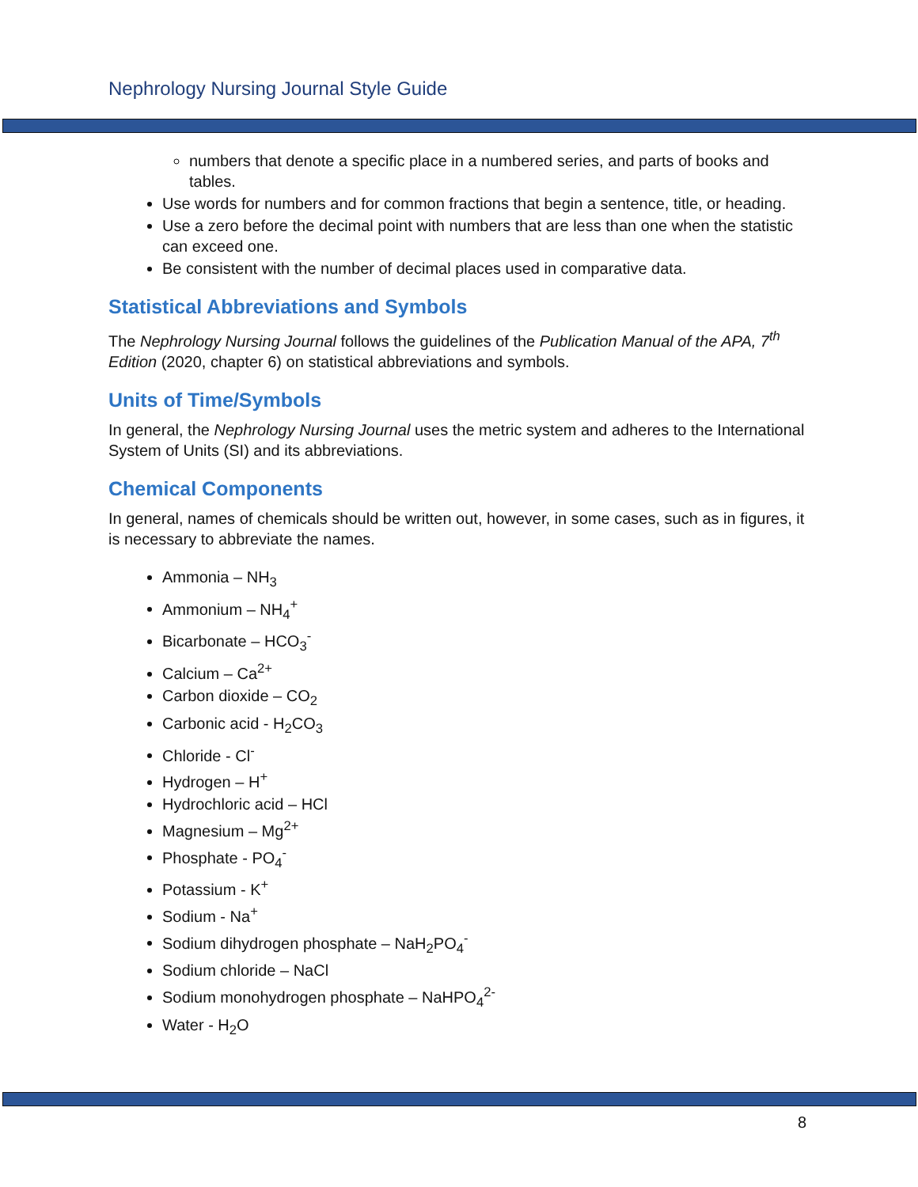Nephrology Nursing Journal Style Guide
numbers that denote a specific place in a numbered series, and parts of books and tables.
Use words for numbers and for common fractions that begin a sentence, title, or heading.
Use a zero before the decimal point with numbers that are less than one when the statistic can exceed one.
Be consistent with the number of decimal places used in comparative data.
Statistical Abbreviations and Symbols
The Nephrology Nursing Journal follows the guidelines of the Publication Manual of the APA, 7<sup>th</sup> Edition (2020, chapter 6) on statistical abbreviations and symbols.
Units of Time/Symbols
In general, the Nephrology Nursing Journal uses the metric system and adheres to the International System of Units (SI) and its abbreviations.
Chemical Components
In general, names of chemicals should be written out, however, in some cases, such as in figures, it is necessary to abbreviate the names.
Ammonia – NH<sub>3</sub>
Ammonium – NH<sub>4</sub><sup>+</sup>
Bicarbonate – HCO<sub>3</sub><sup>-</sup>
Calcium – Ca<sup>2+</sup>
Carbon dioxide – CO<sub>2</sub>
Carbonic acid - H<sub>2</sub>CO<sub>3</sub>
Chloride - Cl<sup>-</sup>
Hydrogen – H<sup>+</sup>
Hydrochloric acid – HCl
Magnesium – Mg<sup>2+</sup>
Phosphate - PO<sub>4</sub><sup>-</sup>
Potassium - K<sup>+</sup>
Sodium - Na<sup>+</sup>
Sodium dihydrogen phosphate – NaH<sub>2</sub>PO<sub>4</sub><sup>-</sup>
Sodium chloride – NaCl
Sodium monohydrogen phosphate – NaHPO<sub>4</sub><sup>2-</sup>
Water - H<sub>2</sub>O
8